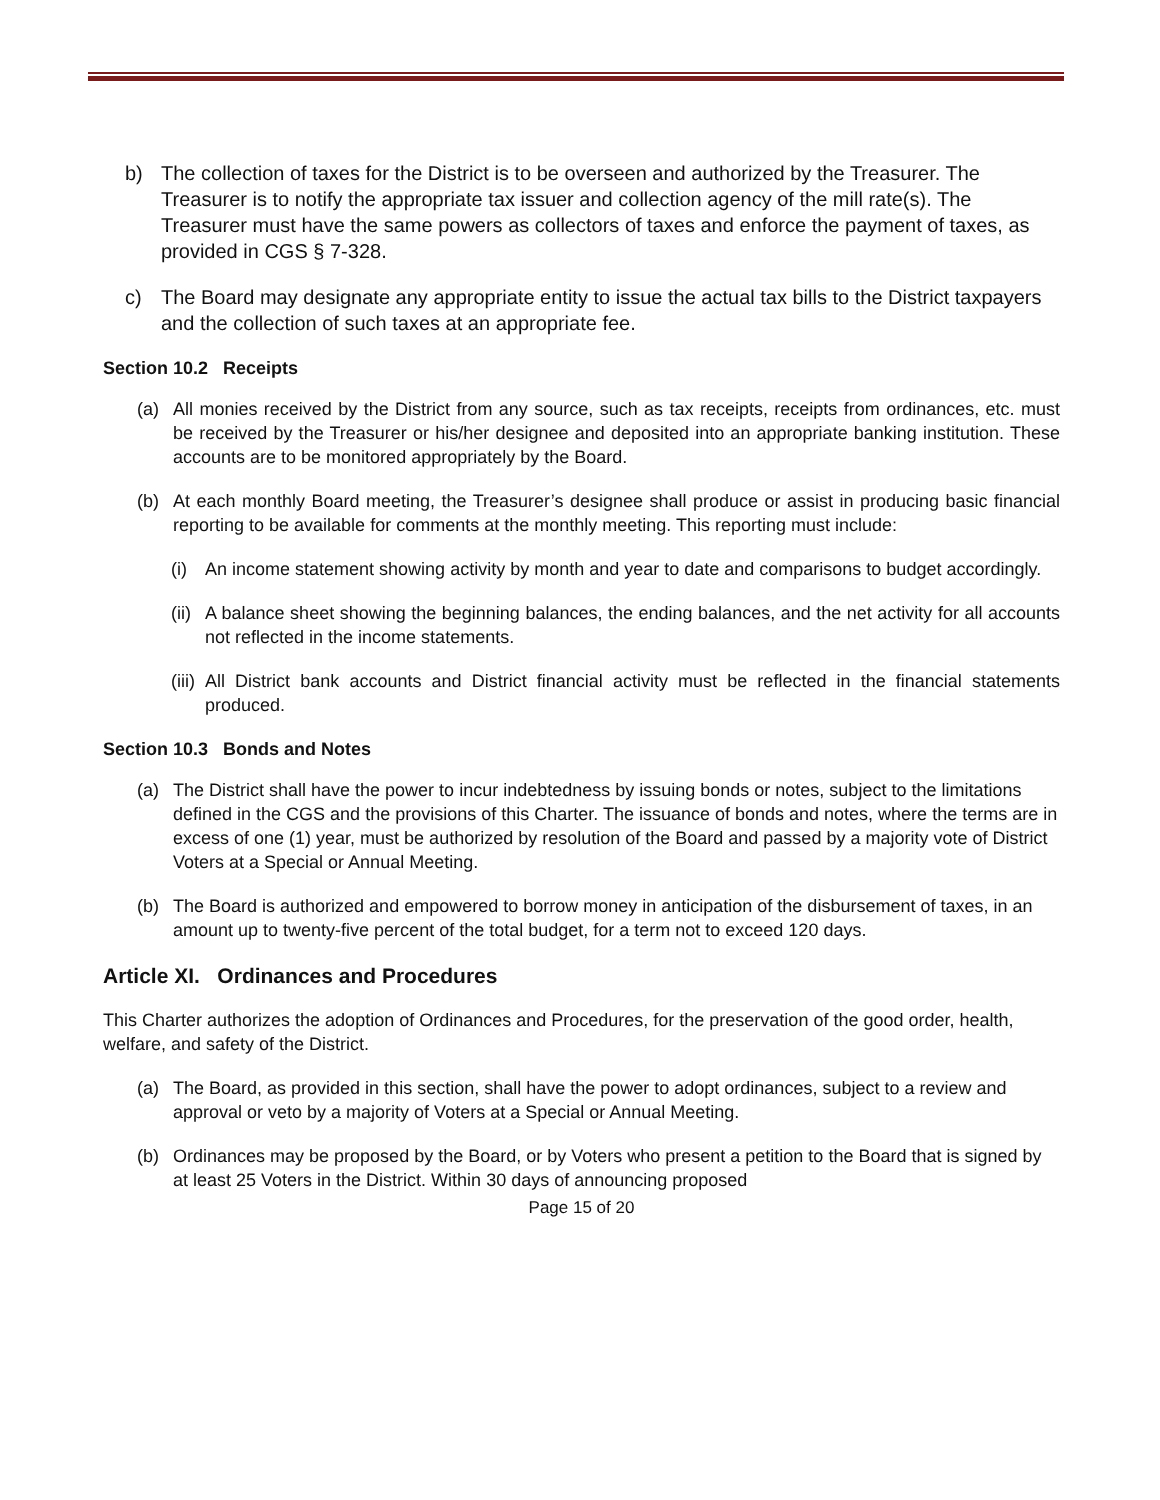b) The collection of taxes for the District is to be overseen and authorized by the Treasurer. The Treasurer is to notify the appropriate tax issuer and collection agency of the mill rate(s). The Treasurer must have the same powers as collectors of taxes and enforce the payment of taxes, as provided in CGS § 7-328.
c) The Board may designate any appropriate entity to issue the actual tax bills to the District taxpayers and the collection of such taxes at an appropriate fee.
Section 10.2 Receipts
(a) All monies received by the District from any source, such as tax receipts, receipts from ordinances, etc. must be received by the Treasurer or his/her designee and deposited into an appropriate banking institution. These accounts are to be monitored appropriately by the Board.
(b) At each monthly Board meeting, the Treasurer’s designee shall produce or assist in producing basic financial reporting to be available for comments at the monthly meeting. This reporting must include:
(i) An income statement showing activity by month and year to date and comparisons to budget accordingly.
(ii) A balance sheet showing the beginning balances, the ending balances, and the net activity for all accounts not reflected in the income statements.
(iii) All District bank accounts and District financial activity must be reflected in the financial statements produced.
Section 10.3 Bonds and Notes
(a) The District shall have the power to incur indebtedness by issuing bonds or notes, subject to the limitations defined in the CGS and the provisions of this Charter. The issuance of bonds and notes, where the terms are in excess of one (1) year, must be authorized by resolution of the Board and passed by a majority vote of District Voters at a Special or Annual Meeting.
(b) The Board is authorized and empowered to borrow money in anticipation of the disbursement of taxes, in an amount up to twenty-five percent of the total budget, for a term not to exceed 120 days.
Article XI. Ordinances and Procedures
This Charter authorizes the adoption of Ordinances and Procedures, for the preservation of the good order, health, welfare, and safety of the District.
(a) The Board, as provided in this section, shall have the power to adopt ordinances, subject to a review and approval or veto by a majority of Voters at a Special or Annual Meeting.
(b) Ordinances may be proposed by the Board, or by Voters who present a petition to the Board that is signed by at least 25 Voters in the District. Within 30 days of announcing proposed
Page 15 of 20